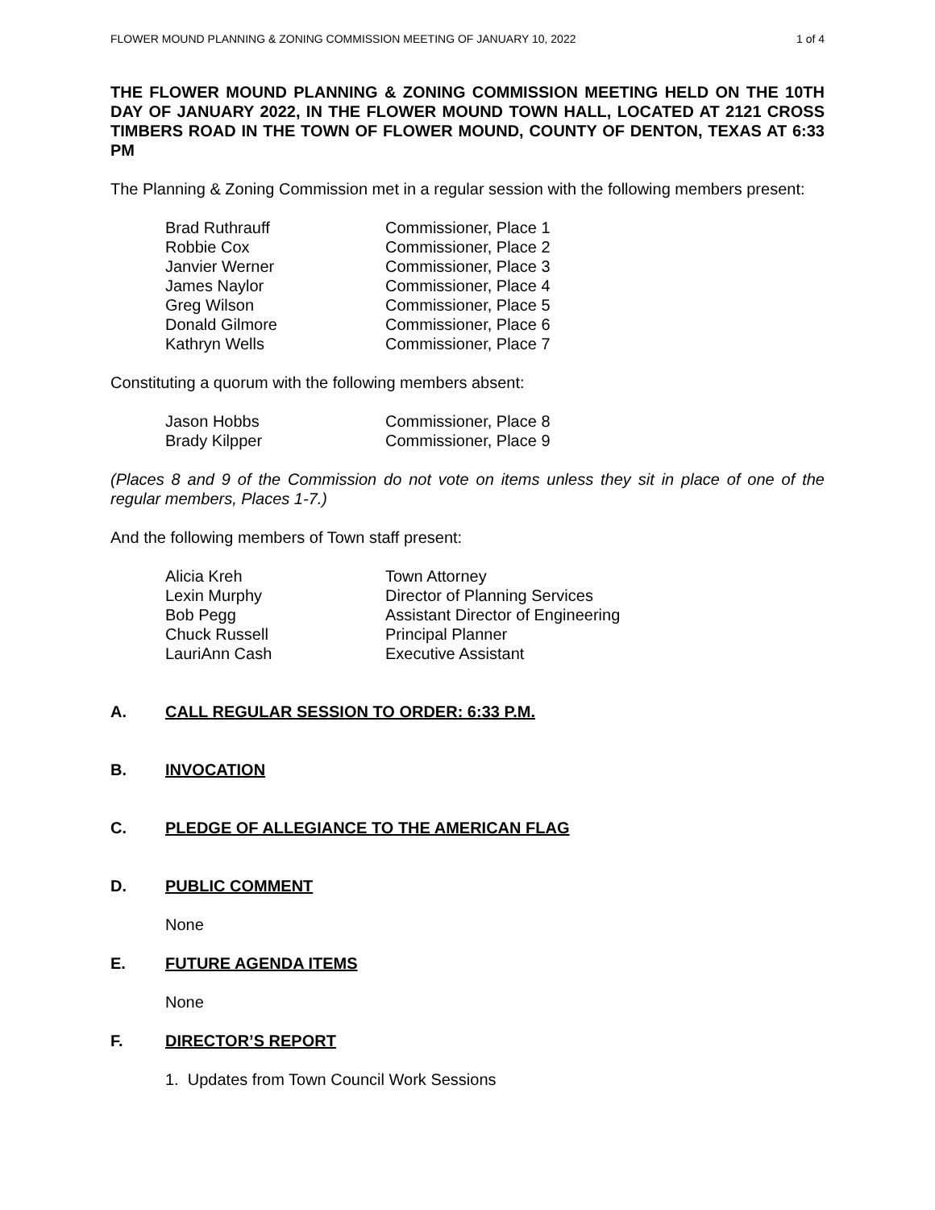FLOWER MOUND PLANNING & ZONING COMMISSION MEETING OF JANUARY 10, 2022 1 of 4
THE FLOWER MOUND PLANNING & ZONING COMMISSION MEETING HELD ON THE 10TH DAY OF JANUARY 2022, IN THE FLOWER MOUND TOWN HALL, LOCATED AT 2121 CROSS TIMBERS ROAD IN THE TOWN OF FLOWER MOUND, COUNTY OF DENTON, TEXAS AT 6:33 PM
The Planning & Zoning Commission met in a regular session with the following members present:
| Brad Ruthrauff | Commissioner, Place 1 |
| Robbie Cox | Commissioner, Place 2 |
| Janvier Werner | Commissioner, Place 3 |
| James Naylor | Commissioner, Place 4 |
| Greg Wilson | Commissioner, Place 5 |
| Donald Gilmore | Commissioner, Place 6 |
| Kathryn Wells | Commissioner, Place 7 |
Constituting a quorum with the following members absent:
| Jason Hobbs | Commissioner, Place 8 |
| Brady Kilpper | Commissioner, Place 9 |
(Places 8 and 9 of the Commission do not vote on items unless they sit in place of one of the regular members, Places 1-7.)
And the following members of Town staff present:
| Alicia Kreh | Town Attorney |
| Lexin Murphy | Director of Planning Services |
| Bob Pegg | Assistant Director of Engineering |
| Chuck Russell | Principal Planner |
| LauriAnn Cash | Executive Assistant |
A. CALL REGULAR SESSION TO ORDER: 6:33 P.M.
B. INVOCATION
C. PLEDGE OF ALLEGIANCE TO THE AMERICAN FLAG
D. PUBLIC COMMENT
None
E. FUTURE AGENDA ITEMS
None
F. DIRECTOR’S REPORT
1. Updates from Town Council Work Sessions